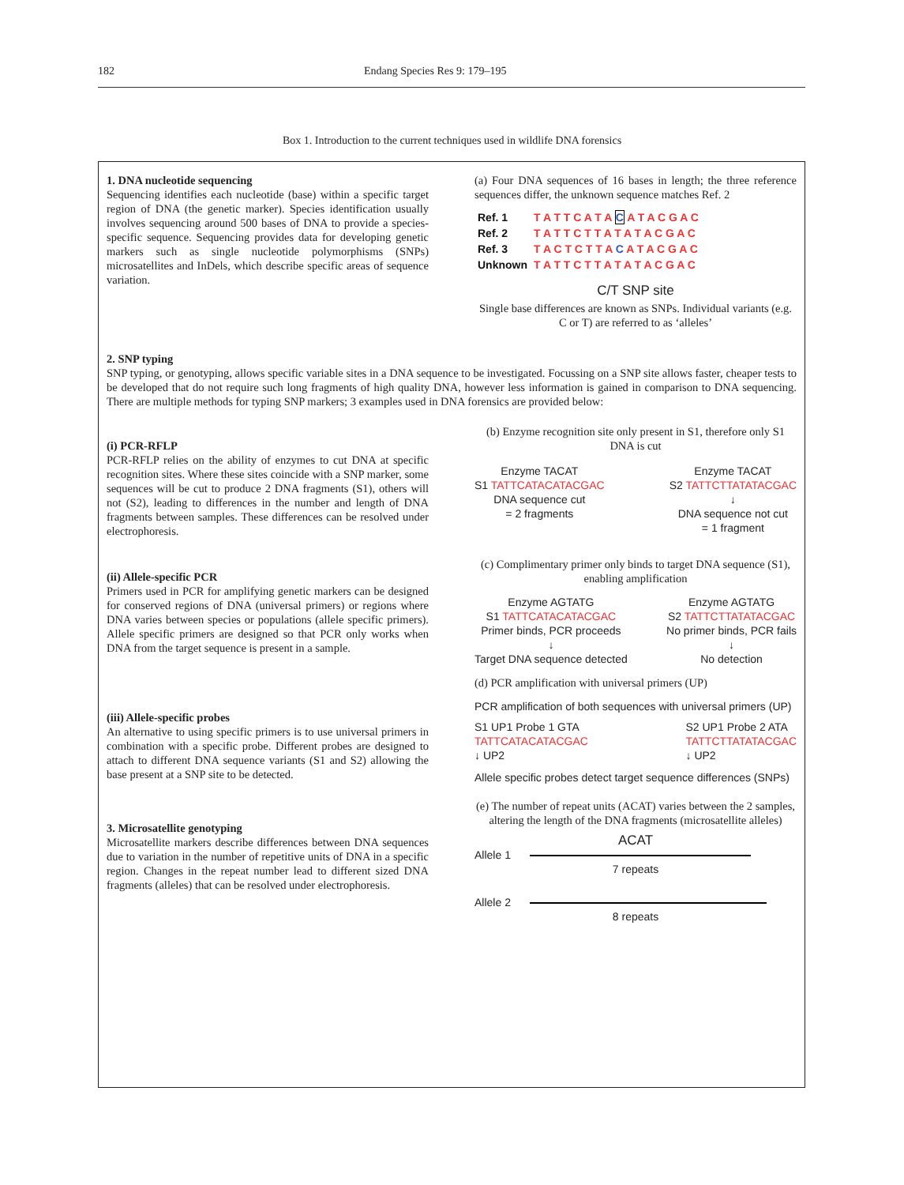182 Endang Species Res 9: 179–195
Box 1. Introduction to the current techniques used in wildlife DNA forensics
1. DNA nucleotide sequencing
Sequencing identifies each nucleotide (base) within a specific target region of DNA (the genetic marker). Species identification usually involves sequencing around 500 bases of DNA to provide a species-specific sequence. Sequencing provides data for developing genetic markers such as single nucleotide polymorphisms (SNPs) microsatellites and InDels, which describe specific areas of sequence variation.
(a) Four DNA sequences of 16 bases in length; the three reference sequences differ, the unknown sequence matches Ref. 2
| Ref. 1 | T A T T C A T A C A T A C G A C |
| Ref. 2 | T A T T C T T A T A T A C G A C |
| Ref. 3 | T A C T C T T A C A T A C G A C |
| Unknown | T A T T C T T A T A T A C G A C |
C/T SNP site
Single base differences are known as SNPs. Individual variants (e.g. C or T) are referred to as ‘alleles’
2. SNP typing
SNP typing, or genotyping, allows specific variable sites in a DNA sequence to be investigated. Focussing on a SNP site allows faster, cheaper tests to be developed that do not require such long fragments of high quality DNA, however less information is gained in comparison to DNA sequencing. There are multiple methods for typing SNP markers; 3 examples used in DNA forensics are provided below:
(i) PCR-RFLP
PCR-RFLP relies on the ability of enzymes to cut DNA at specific recognition sites. Where these sites coincide with a SNP marker, some sequences will be cut to produce 2 DNA fragments (S1), others will not (S2), leading to differences in the number and length of DNA fragments between samples. These differences can be resolved under electrophoresis.
(b) Enzyme recognition site only present in S1, therefore only S1 DNA is cut
Enzyme TACAT
S1 TATTCATACATACGAC
DNA sequence cut
= 2 fragments
Enzyme TACAT
S2 TATTCTTATATACGAC
↓
DNA sequence not cut
= 1 fragment
(ii) Allele-specific PCR
Primers used in PCR for amplifying genetic markers can be designed for conserved regions of DNA (universal primers) or regions where DNA varies between species or populations (allele specific primers). Allele specific primers are designed so that PCR only works when DNA from the target sequence is present in a sample.
(c) Complimentary primer only binds to target DNA sequence (S1), enabling amplification
Enzyme AGTATG
S1 TATTCATACATACGAC
Primer binds, PCR proceeds
↓
Target DNA sequence detected
Enzyme AGTATG
S2 TATTCTTATATACGAC
No primer binds, PCR fails
↓
No detection
(iii) Allele-specific probes
An alternative to using specific primers is to use universal primers in combination with a specific probe. Different probes are designed to attach to different DNA sequence variants (S1 and S2) allowing the base present at a SNP site to be detected.
(d) PCR amplification with universal primers (UP)
PCR amplification of both sequences with universal primers (UP)
S1 UP1 Probe 1 GTA
TATTCATACATACGAC
↓ UP2
S2 UP1 Probe 2 ATA
TATTCTTATATACGAC
↓ UP2
Allele specific probes detect target sequence differences (SNPs)
3. Microsatellite genotyping
Microsatellite markers describe differences between DNA sequences due to variation in the number of repetitive units of DNA in a specific region. Changes in the repeat number lead to different sized DNA fragments (alleles) that can be resolved under electrophoresis.
(e) The number of repeat units (ACAT) varies between the 2 samples, altering the length of the DNA fragments (microsatellite alleles)
ACAT
Allele 1
7 repeats
Allele 2
8 repeats